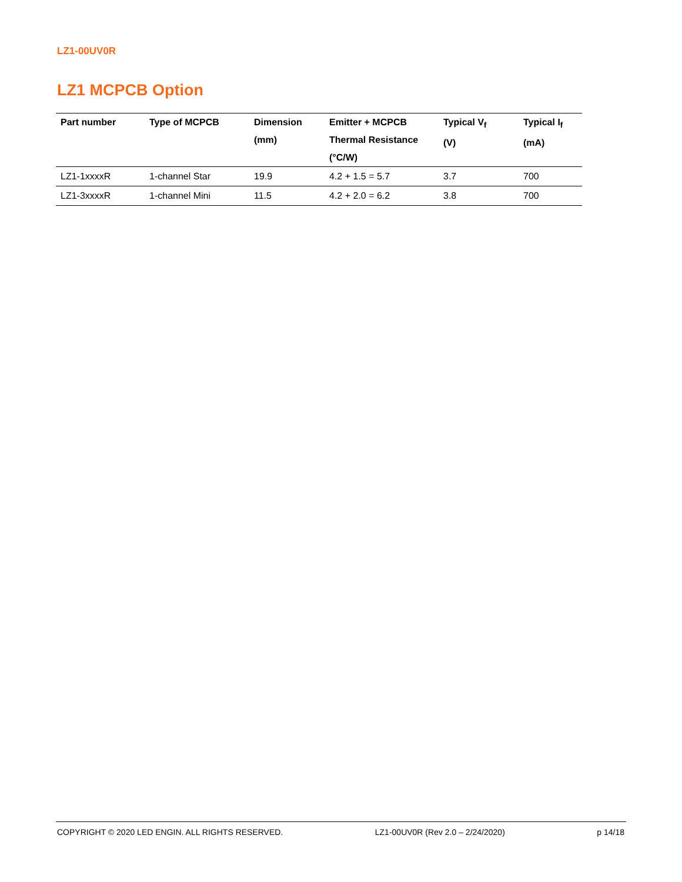LZ1-00UV0R
LZ1 MCPCB Option
| Part number | Type of MCPCB | Dimension (mm) | Emitter + MCPCB Thermal Resistance (°C/W) | Typical V<sub>f</sub> (V) | Typical I<sub>f</sub> (mA) |
| --- | --- | --- | --- | --- | --- |
| LZ1-1xxxxR | 1-channel Star | 19.9 | 4.2 + 1.5 = 5.7 | 3.7 | 700 |
| LZ1-3xxxxR | 1-channel Mini | 11.5 | 4.2 + 2.0 = 6.2 | 3.8 | 700 |
COPYRIGHT © 2020 LED ENGIN. ALL RIGHTS RESERVED. LZ1-00UV0R (Rev 2.0 – 2/24/2020) p 14/18